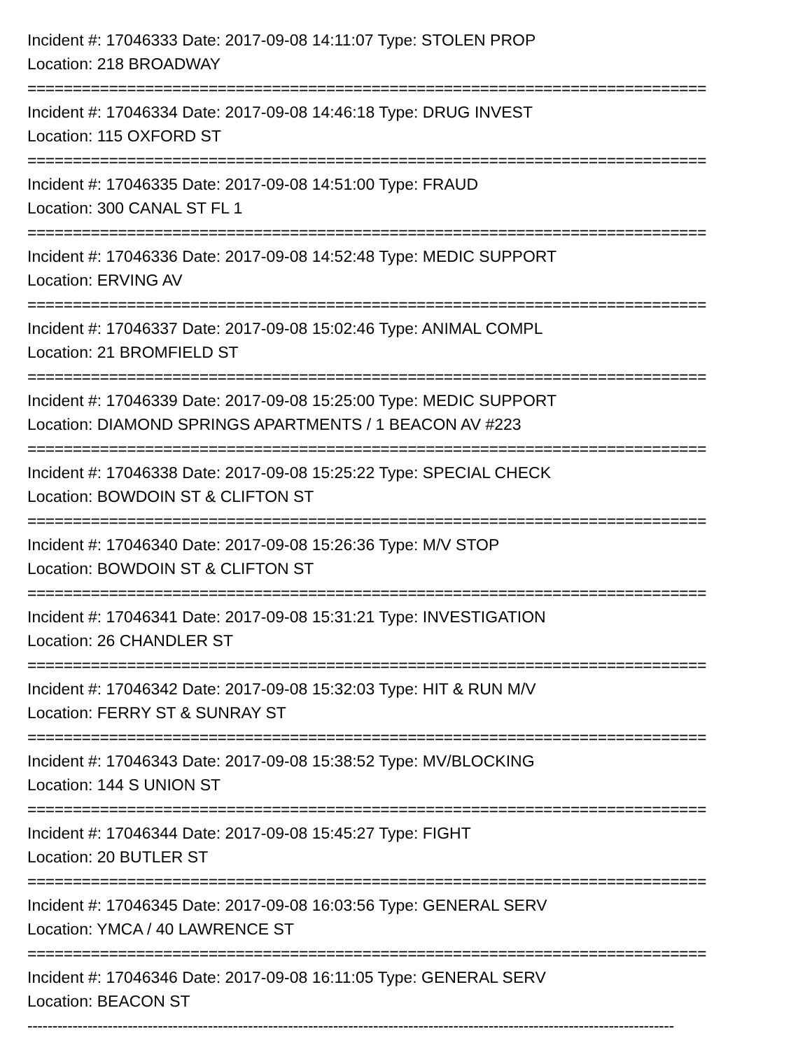Incident #: 17046333 Date: 2017-09-08 14:11:07 Type: STOLEN PROP
Location: 218 BROADWAY
===========================================================================
Incident #: 17046334 Date: 2017-09-08 14:46:18 Type: DRUG INVEST
Location: 115 OXFORD ST
===========================================================================
Incident #: 17046335 Date: 2017-09-08 14:51:00 Type: FRAUD
Location: 300 CANAL ST FL 1
===========================================================================
Incident #: 17046336 Date: 2017-09-08 14:52:48 Type: MEDIC SUPPORT
Location: ERVING AV
===========================================================================
Incident #: 17046337 Date: 2017-09-08 15:02:46 Type: ANIMAL COMPL
Location: 21 BROMFIELD ST
===========================================================================
Incident #: 17046339 Date: 2017-09-08 15:25:00 Type: MEDIC SUPPORT
Location: DIAMOND SPRINGS APARTMENTS / 1 BEACON AV #223
===========================================================================
Incident #: 17046338 Date: 2017-09-08 15:25:22 Type: SPECIAL CHECK
Location: BOWDOIN ST & CLIFTON ST
===========================================================================
Incident #: 17046340 Date: 2017-09-08 15:26:36 Type: M/V STOP
Location: BOWDOIN ST & CLIFTON ST
===========================================================================
Incident #: 17046341 Date: 2017-09-08 15:31:21 Type: INVESTIGATION
Location: 26 CHANDLER ST
===========================================================================
Incident #: 17046342 Date: 2017-09-08 15:32:03 Type: HIT & RUN M/V
Location: FERRY ST & SUNRAY ST
===========================================================================
Incident #: 17046343 Date: 2017-09-08 15:38:52 Type: MV/BLOCKING
Location: 144 S UNION ST
===========================================================================
Incident #: 17046344 Date: 2017-09-08 15:45:27 Type: FIGHT
Location: 20 BUTLER ST
===========================================================================
Incident #: 17046345 Date: 2017-09-08 16:03:56 Type: GENERAL SERV
Location: YMCA / 40 LAWRENCE ST
===========================================================================
Incident #: 17046346 Date: 2017-09-08 16:11:05 Type: GENERAL SERV
Location: BEACON ST
---------------------------------------------------------------------------------------------------------------------------------